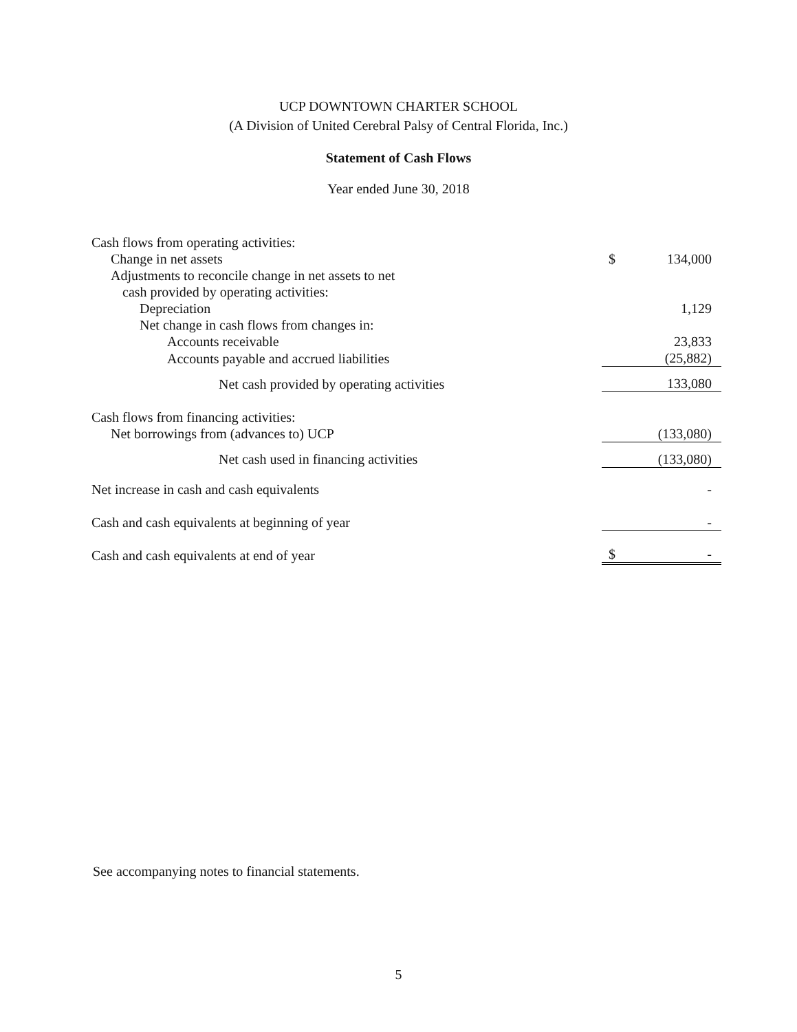UCP DOWNTOWN CHARTER SCHOOL
(A Division of United Cerebral Palsy of Central Florida, Inc.)
Statement of Cash Flows
Year ended June 30, 2018
| Cash flows from operating activities: | | |
| Change in net assets | $ | 134,000 |
| Adjustments to reconcile change in net assets to net | | |
| cash provided by operating activities: | | |
| Depreciation | | 1,129 |
| Net change in cash flows from changes in: | | |
| Accounts receivable | | 23,833 |
| Accounts payable and accrued liabilities | | (25,882) |
| Net cash provided by operating activities | | 133,080 |
| Cash flows from financing activities: | | |
| Net borrowings from (advances to) UCP | | (133,080) |
| Net cash used in financing activities | | (133,080) |
| Net increase in cash and cash equivalents | | - |
| Cash and cash equivalents at beginning of year | | - |
| Cash and cash equivalents at end of year | $ | - |
See accompanying notes to financial statements.
5